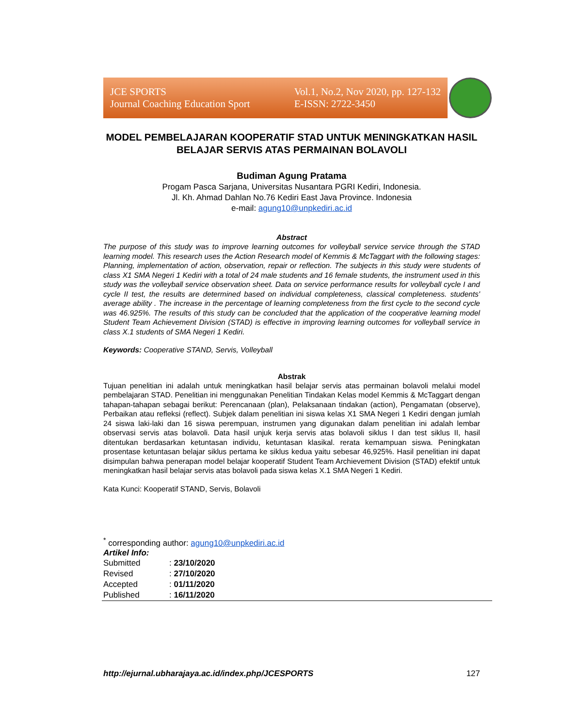JCE SPORTS
Journal Coaching Education Sport
Vol.1, No.2, Nov 2020, pp. 127-132
E-ISSN: 2722-3450
MODEL PEMBELAJARAN KOOPERATIF STAD UNTUK MENINGKATKAN HASIL BELAJAR SERVIS ATAS PERMAINAN BOLAVOLI
Budiman Agung Pratama
Progam Pasca Sarjana, Universitas Nusantara PGRI Kediri, Indonesia.
Jl. Kh. Ahmad Dahlan No.76 Kediri East Java Province. Indonesia
e-mail: agung10@unpkediri.ac.id
Abstract
The purpose of this study was to improve learning outcomes for volleyball service service through the STAD learning model. This research uses the Action Research model of Kemmis & McTaggart with the following stages: Planning, implementation of action, observation, repair or reflection. The subjects in this study were students of class X1 SMA Negeri 1 Kediri with a total of 24 male students and 16 female students, the instrument used in this study was the volleyball service observation sheet. Data on service performance results for volleyball cycle I and cycle II test, the results are determined based on individual completeness, classical completeness. students' average ability . The increase in the percentage of learning completeness from the first cycle to the second cycle was 46.925%. The results of this study can be concluded that the application of the cooperative learning model Student Team Achievement Division (STAD) is effective in improving learning outcomes for volleyball service in class X.1 students of SMA Negeri 1 Kediri.
Keywords: Cooperative STAND, Servis, Volleyball
Abstrak
Tujuan penelitian ini adalah untuk meningkatkan hasil belajar servis atas permainan bolavoli melalui model pembelajaran STAD. Penelitian ini menggunakan Penelitian Tindakan Kelas model Kemmis & McTaggart dengan tahapan-tahapan sebagai berikut: Perencanaan (plan), Pelaksanaan tindakan (action), Pengamatan (observe), Perbaikan atau refleksi (reflect). Subjek dalam penelitian ini siswa kelas X1 SMA Negeri 1 Kediri dengan jumlah 24 siswa laki-laki dan 16 siswa perempuan, instrumen yang digunakan dalam penelitian ini adalah lembar observasi servis atas bolavoli. Data hasil unjuk kerja servis atas bolavoli siklus I dan test siklus II, hasil ditentukan berdasarkan ketuntasan individu, ketuntasan klasikal. rerata kemampuan siswa. Peningkatan prosentase ketuntasan belajar siklus pertama ke siklus kedua yaitu sebesar 46,925%. Hasil penelitian ini dapat disimpulan bahwa penerapan model belajar kooperatif Student Team Archievement Division (STAD) efektif untuk meningkatkan hasil belajar servis atas bolavoli pada siswa kelas X.1 SMA Negeri 1 Kediri.
Kata Kunci: Kooperatif STAND, Servis, Bolavoli
<sup>*</sup> corresponding author: agung10@unpkediri.ac.id
Artikel Info:
| Submitted | : 23/10/2020 |
| Revised | : 27/10/2020 |
| Accepted | : 01/11/2020 |
| Published | : 16/11/2020 |
http://ejurnal.ubharajaya.ac.id/index.php/JCESPORTS 127